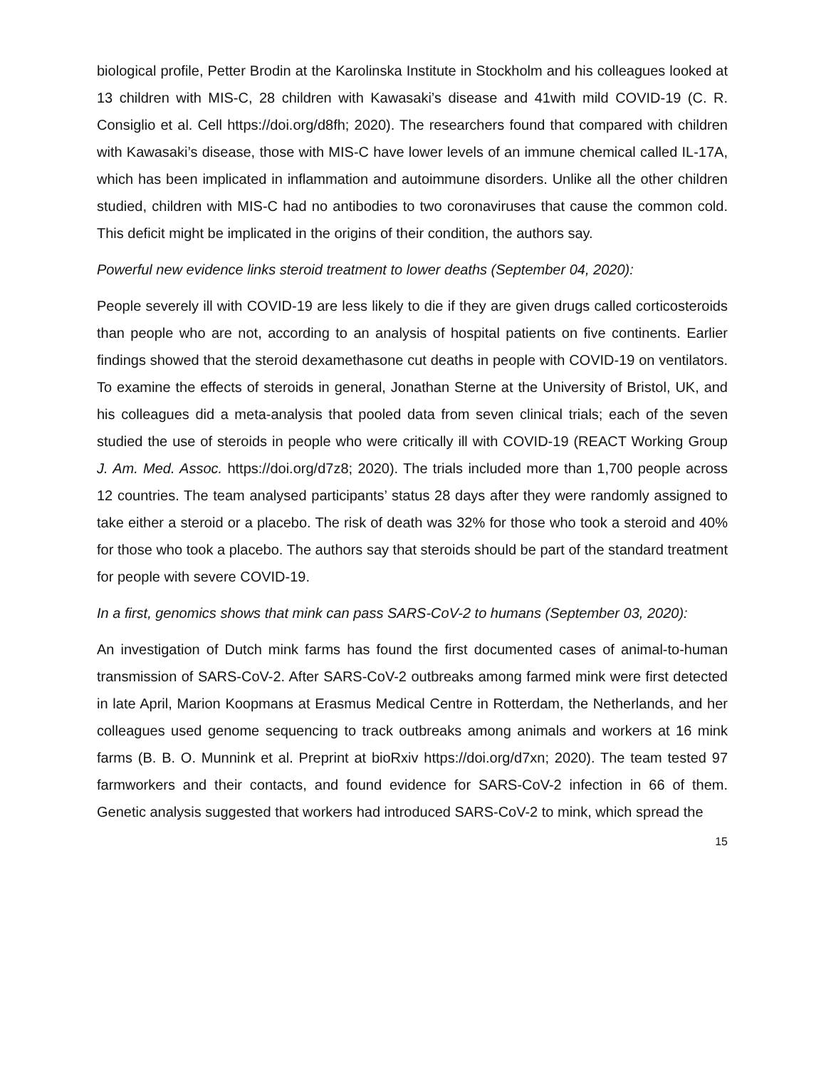biological profile, Petter Brodin at the Karolinska Institute in Stockholm and his colleagues looked at 13 children with MIS-C, 28 children with Kawasaki’s disease and 41with mild COVID-19 (C. R. Consiglio et al. Cell https://doi.org/d8fh; 2020). The researchers found that compared with children with Kawasaki’s disease, those with MIS-C have lower levels of an immune chemical called IL-17A, which has been implicated in inflammation and autoimmune disorders. Unlike all the other children studied, children with MIS-C had no antibodies to two coronaviruses that cause the common cold. This deficit might be implicated in the origins of their condition, the authors say.
Powerful new evidence links steroid treatment to lower deaths (September 04, 2020):
People severely ill with COVID-19 are less likely to die if they are given drugs called corticosteroids than people who are not, according to an analysis of hospital patients on five continents. Earlier findings showed that the steroid dexamethasone cut deaths in people with COVID-19 on ventilators. To examine the effects of steroids in general, Jonathan Sterne at the University of Bristol, UK, and his colleagues did a meta-analysis that pooled data from seven clinical trials; each of the seven studied the use of steroids in people who were critically ill with COVID-19 (REACT Working Group J. Am. Med. Assoc. https://doi.org/d7z8; 2020). The trials included more than 1,700 people across 12 countries. The team analysed participants’ status 28 days after they were randomly assigned to take either a steroid or a placebo. The risk of death was 32% for those who took a steroid and 40% for those who took a placebo. The authors say that steroids should be part of the standard treatment for people with severe COVID-19.
In a first, genomics shows that mink can pass SARS-CoV-2 to humans (September 03, 2020):
An investigation of Dutch mink farms has found the first documented cases of animal-to-human transmission of SARS-CoV-2. After SARS-CoV-2 outbreaks among farmed mink were first detected in late April, Marion Koopmans at Erasmus Medical Centre in Rotterdam, the Netherlands, and her colleagues used genome sequencing to track outbreaks among animals and workers at 16 mink farms (B. B. O. Munnink et al. Preprint at bioRxiv https://doi.org/d7xn; 2020). The team tested 97 farmworkers and their contacts, and found evidence for SARS-CoV-2 infection in 66 of them. Genetic analysis suggested that workers had introduced SARS-CoV-2 to mink, which spread the
15